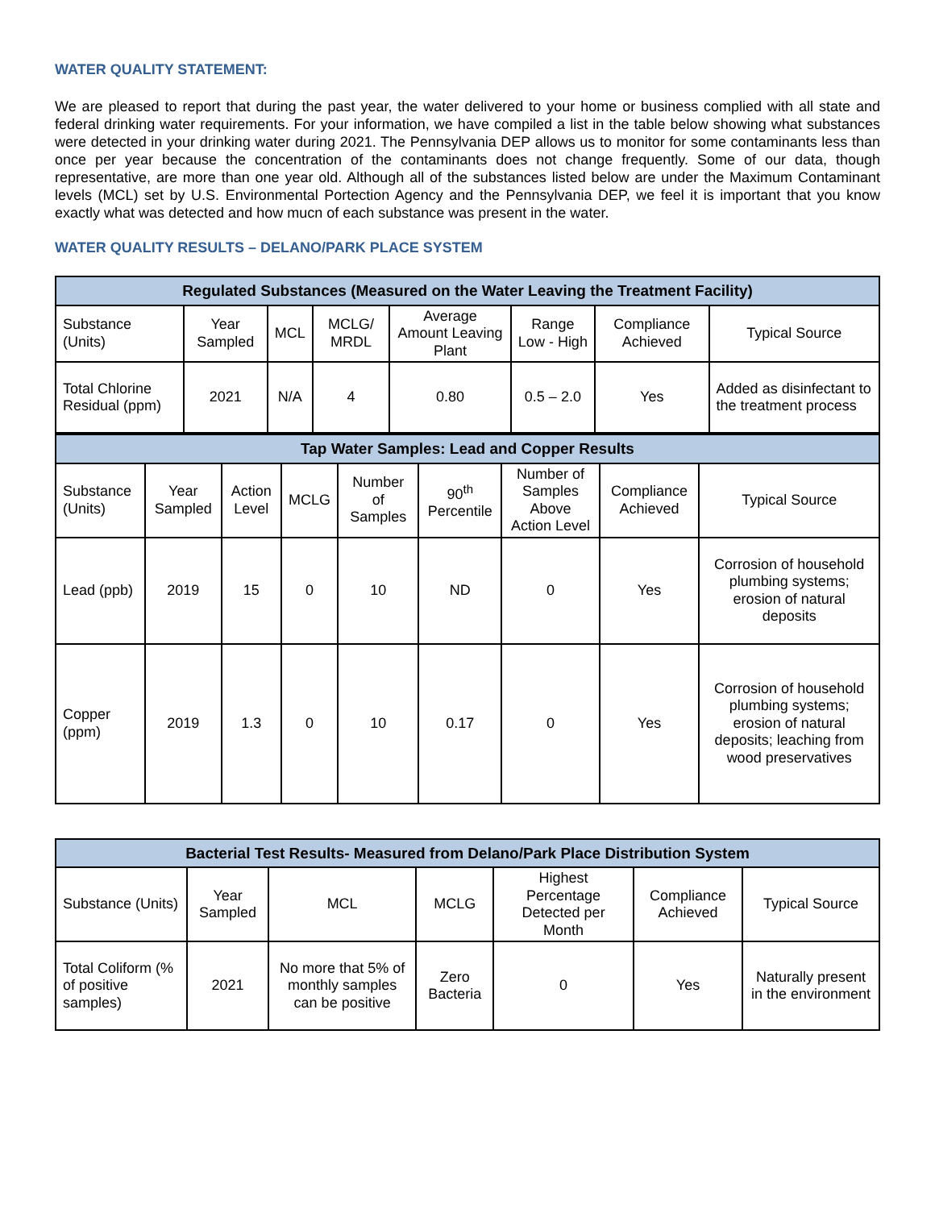WATER QUALITY STATEMENT:
We are pleased to report that during the past year, the water delivered to your home or business complied with all state and federal drinking water requirements. For your information, we have compiled a list in the table below showing what substances were detected in your drinking water during 2021. The Pennsylvania DEP allows us to monitor for some contaminants less than once per year because the concentration of the contaminants does not change frequently. Some of our data, though representative, are more than one year old. Although all of the substances listed below are under the Maximum Contaminant levels (MCL) set by U.S. Environmental Portection Agency and the Pennsylvania DEP, we feel it is important that you know exactly what was detected and how mucn of each substance was present in the water.
WATER QUALITY RESULTS – DELANO/PARK PLACE SYSTEM
| Regulated Substances (Measured on the Water Leaving the Treatment Facility) | | | | | | | |
| --- | --- | --- | --- | --- | --- | --- | --- |
| Substance (Units) | Year Sampled | MCL | MCLG/ MRDL | Average Amount Leaving Plant | Range Low - High | Compliance Achieved | Typical Source |
| Total Chlorine Residual (ppm) | 2021 | N/A | 4 | 0.80 | 0.5 – 2.0 | Yes | Added as disinfectant to the treatment process |
| Tap Water Samples: Lead and Copper Results | | | | | | | | |
| --- | --- | --- | --- | --- | --- | --- | --- | --- |
| Substance (Units) | Year Sampled | Action Level | MCLG | Number of Samples | 90<sup>th</sup> Percentile | Number of Samples Above Action Level | Compliance Achieved | Typical Source |
| Lead (ppb) | 2019 | 15 | 0 | 10 | ND | 0 | Yes | Corrosion of household plumbing systems; erosion of natural deposits |
| Copper (ppm) | 2019 | 1.3 | 0 | 10 | 0.17 | 0 | Yes | Corrosion of household plumbing systems; erosion of natural deposits; leaching from wood preservatives |
| Bacterial Test Results- Measured from Delano/Park Place Distribution System | | | | | | |
| --- | --- | --- | --- | --- | --- | --- |
| Substance (Units) | Year Sampled | MCL | MCLG | Highest Percentage Detected per Month | Compliance Achieved | Typical Source |
| Total Coliform (% of positive samples) | 2021 | No more that 5% of monthly samples can be positive | Zero Bacteria | 0 | Yes | Naturally present in the environment |